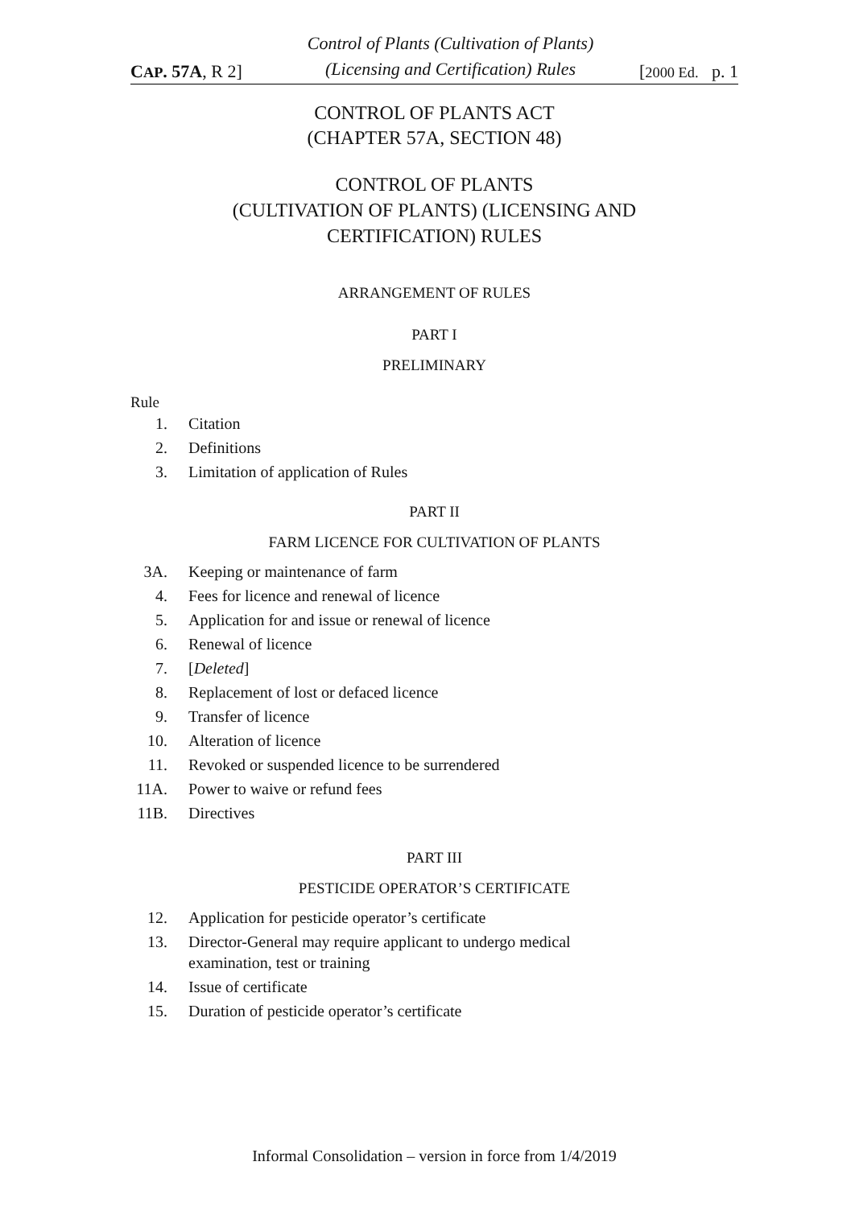CAP. 57A, R 2]
Control of Plants (Cultivation of Plants) (Licensing and Certification) Rules
[2000 Ed. p. 1
CONTROL OF PLANTS ACT
(CHAPTER 57A, SECTION 48)
CONTROL OF PLANTS
(CULTIVATION OF PLANTS) (LICENSING AND
CERTIFICATION) RULES
ARRANGEMENT OF RULES
PART I
PRELIMINARY
Rule
1. Citation
2. Definitions
3. Limitation of application of Rules
PART II
FARM LICENCE FOR CULTIVATION OF PLANTS
3A. Keeping or maintenance of farm
4. Fees for licence and renewal of licence
5. Application for and issue or renewal of licence
6. Renewal of licence
7. [Deleted]
8. Replacement of lost or defaced licence
9. Transfer of licence
10. Alteration of licence
11. Revoked or suspended licence to be surrendered
11A. Power to waive or refund fees
11B. Directives
PART III
PESTICIDE OPERATOR’S CERTIFICATE
12. Application for pesticide operator’s certificate
13. Director-General may require applicant to undergo medical
examination, test or training
14. Issue of certificate
15. Duration of pesticide operator’s certificate
Informal Consolidation – version in force from 1/4/2019